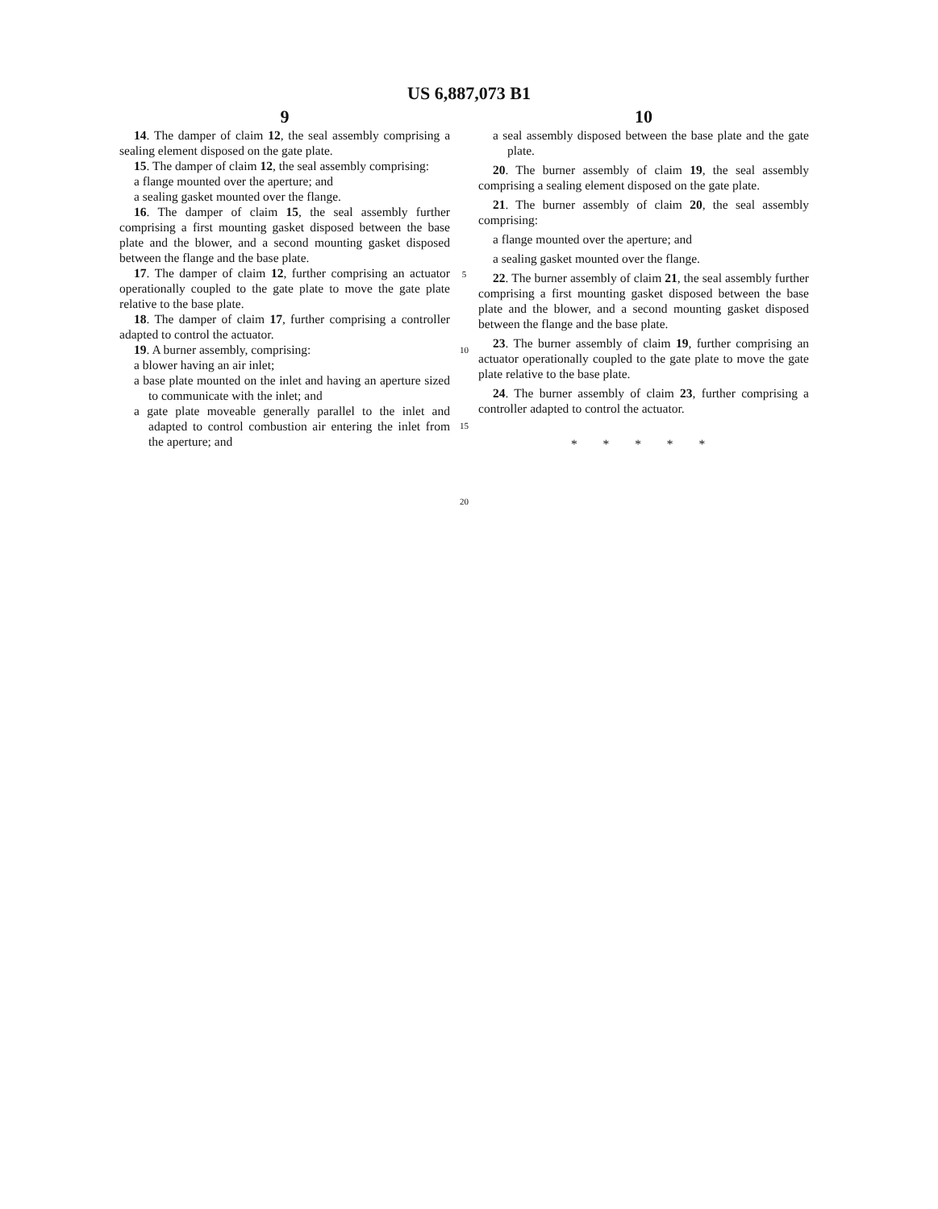US 6,887,073 B1
9
14. The damper of claim 12, the seal assembly comprising a sealing element disposed on the gate plate.
15. The damper of claim 12, the seal assembly comprising:
a flange mounted over the aperture; and
a sealing gasket mounted over the flange.
16. The damper of claim 15, the seal assembly further comprising a first mounting gasket disposed between the base plate and the blower, and a second mounting gasket disposed between the flange and the base plate.
17. The damper of claim 12, further comprising an actuator operationally coupled to the gate plate to move the gate plate relative to the base plate.
18. The damper of claim 17, further comprising a controller adapted to control the actuator.
19. A burner assembly, comprising:
a blower having an air inlet;
a base plate mounted on the inlet and having an aperture sized to communicate with the inlet; and
a gate plate moveable generally parallel to the inlet and adapted to control combustion air entering the inlet from the aperture; and
5
10
15
20
10
a seal assembly disposed between the base plate and the gate plate.
20. The burner assembly of claim 19, the seal assembly comprising a sealing element disposed on the gate plate.
21. The burner assembly of claim 20, the seal assembly comprising:
a flange mounted over the aperture; and
a sealing gasket mounted over the flange.
22. The burner assembly of claim 21, the seal assembly further comprising a first mounting gasket disposed between the base plate and the blower, and a second mounting gasket disposed between the flange and the base plate.
23. The burner assembly of claim 19, further comprising an actuator operationally coupled to the gate plate to move the gate plate relative to the base plate.
24. The burner assembly of claim 23, further comprising a controller adapted to control the actuator.
* * * * *